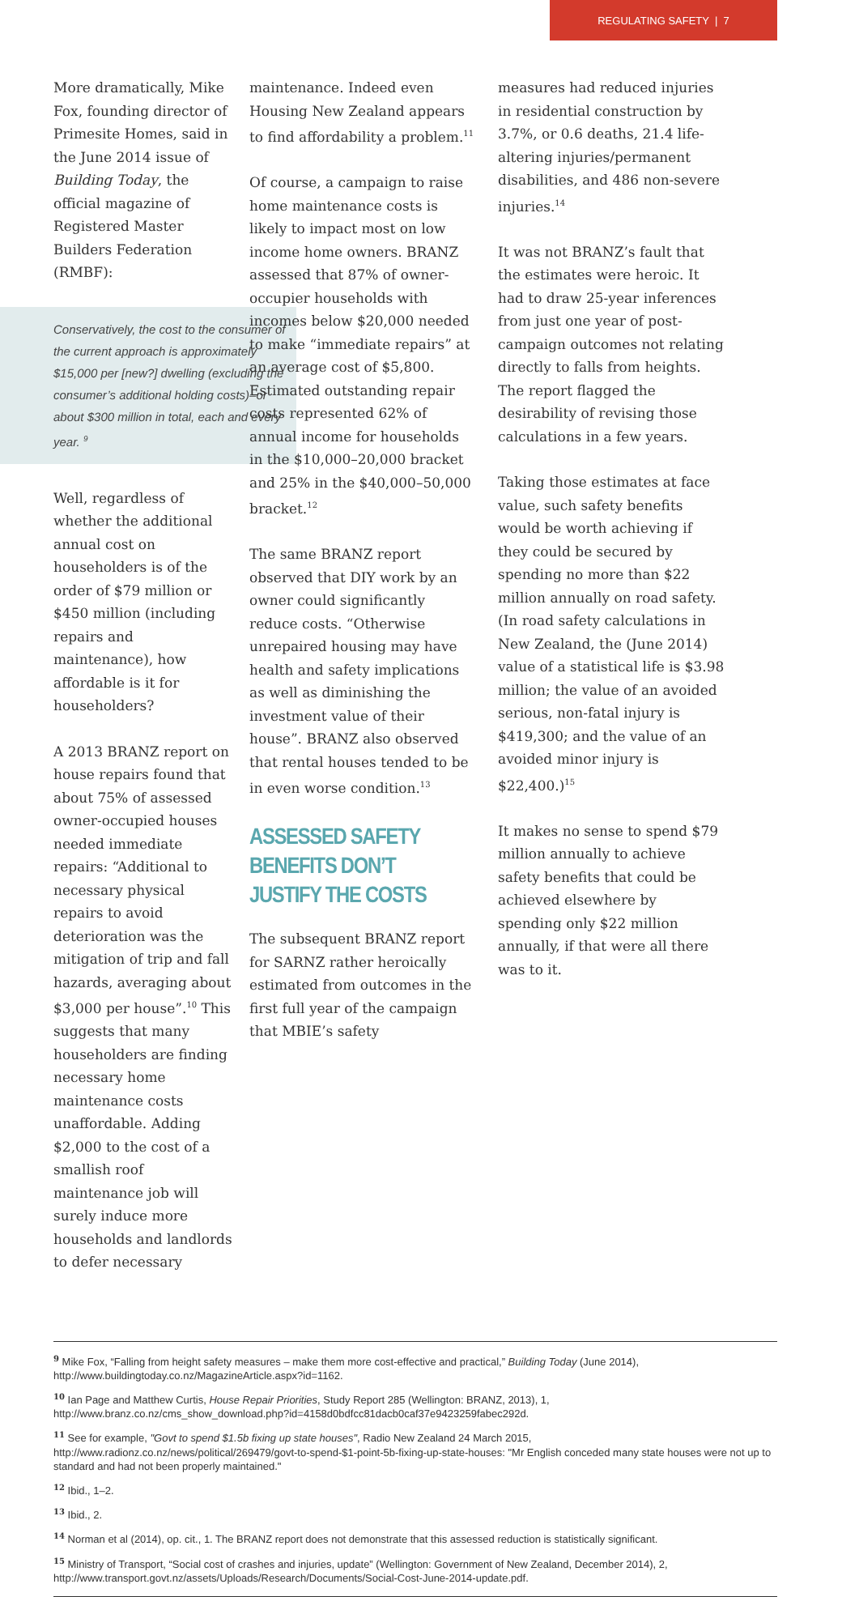REGULATING SAFETY | 7
More dramatically, Mike Fox, founding director of Primesite Homes, said in the June 2014 issue of Building Today, the official magazine of Registered Master Builders Federation (RMBF):
Conservatively, the cost to the consumer of the current approach is approximately $15,000 per [new?] dwelling (excluding the consumer’s additional holding costs)–or about $300 million in total, each and every year. <sup>9</sup>
Well, regardless of whether the additional annual cost on householders is of the order of $79 million or $450 million (including repairs and maintenance), how affordable is it for householders?
A 2013 BRANZ report on house repairs found that about 75% of assessed owner-occupied houses needed immediate repairs: “Additional to necessary physical repairs to avoid deterioration was the mitigation of trip and fall hazards, averaging about $3,000 per house”.<sup>10</sup> This suggests that many householders are finding necessary home maintenance costs unaffordable. Adding $2,000 to the cost of a smallish roof maintenance job will surely induce more households and landlords to defer necessary
maintenance. Indeed even Housing New Zealand appears to find affordability a problem.<sup>11</sup>
Of course, a campaign to raise home maintenance costs is likely to impact most on low income home owners. BRANZ assessed that 87% of owner-occupier households with incomes below $20,000 needed to make “immediate repairs” at an average cost of $5,800. Estimated outstanding repair costs represented 62% of annual income for households in the $10,000–20,000 bracket and 25% in the $40,000–50,000 bracket.<sup>12</sup>
The same BRANZ report observed that DIY work by an owner could significantly reduce costs. “Otherwise unrepaired housing may have health and safety implications as well as diminishing the investment value of their house”. BRANZ also observed that rental houses tended to be in even worse condition.<sup>13</sup>
ASSESSED SAFETY BENEFITS DON’T JUSTIFY THE COSTS
The subsequent BRANZ report for SARNZ rather heroically estimated from outcomes in the first full year of the campaign that MBIE’s safety
measures had reduced injuries in residential construction by 3.7%, or 0.6 deaths, 21.4 life-altering injuries/permanent disabilities, and 486 non-severe injuries.<sup>14</sup>
It was not BRANZ’s fault that the estimates were heroic. It had to draw 25-year inferences from just one year of post-campaign outcomes not relating directly to falls from heights. The report flagged the desirability of revising those calculations in a few years.
Taking those estimates at face value, such safety benefits would be worth achieving if they could be secured by spending no more than $22 million annually on road safety. (In road safety calculations in New Zealand, the (June 2014) value of a statistical life is $3.98 million; the value of an avoided serious, non-fatal injury is $419,300; and the value of an avoided minor injury is $22,400.)<sup>15</sup>
It makes no sense to spend $79 million annually to achieve safety benefits that could be achieved elsewhere by spending only $22 million annually, if that were all there was to it.
<sup>9</sup> Mike Fox, “Falling from height safety measures – make them more cost-effective and practical,” Building Today (June 2014), http://www.buildingtoday.co.nz/MagazineArticle.aspx?id=1162.
<sup>10</sup> Ian Page and Matthew Curtis, House Repair Priorities, Study Report 285 (Wellington: BRANZ, 2013), 1, http://www.branz.co.nz/cms_show_download.php?id=4158d0bdfcc81dacb0caf37e9423259fabec292d.
<sup>11</sup> See for example, "Govt to spend $1.5b fixing up state houses", Radio New Zealand 24 March 2015, http://www.radionz.co.nz/news/political/269479/govt-to-spend-$1-point-5b-fixing-up-state-houses: "Mr English conceded many state houses were not up to standard and had not been properly maintained."
<sup>12</sup> Ibid., 1–2.
<sup>13</sup> Ibid., 2.
<sup>14</sup> Norman et al (2014), op. cit., 1. The BRANZ report does not demonstrate that this assessed reduction is statistically significant.
<sup>15</sup> Ministry of Transport, “Social cost of crashes and injuries, update” (Wellington: Government of New Zealand, December 2014), 2, http://www.transport.govt.nz/assets/Uploads/Research/Documents/Social-Cost-June-2014-update.pdf.